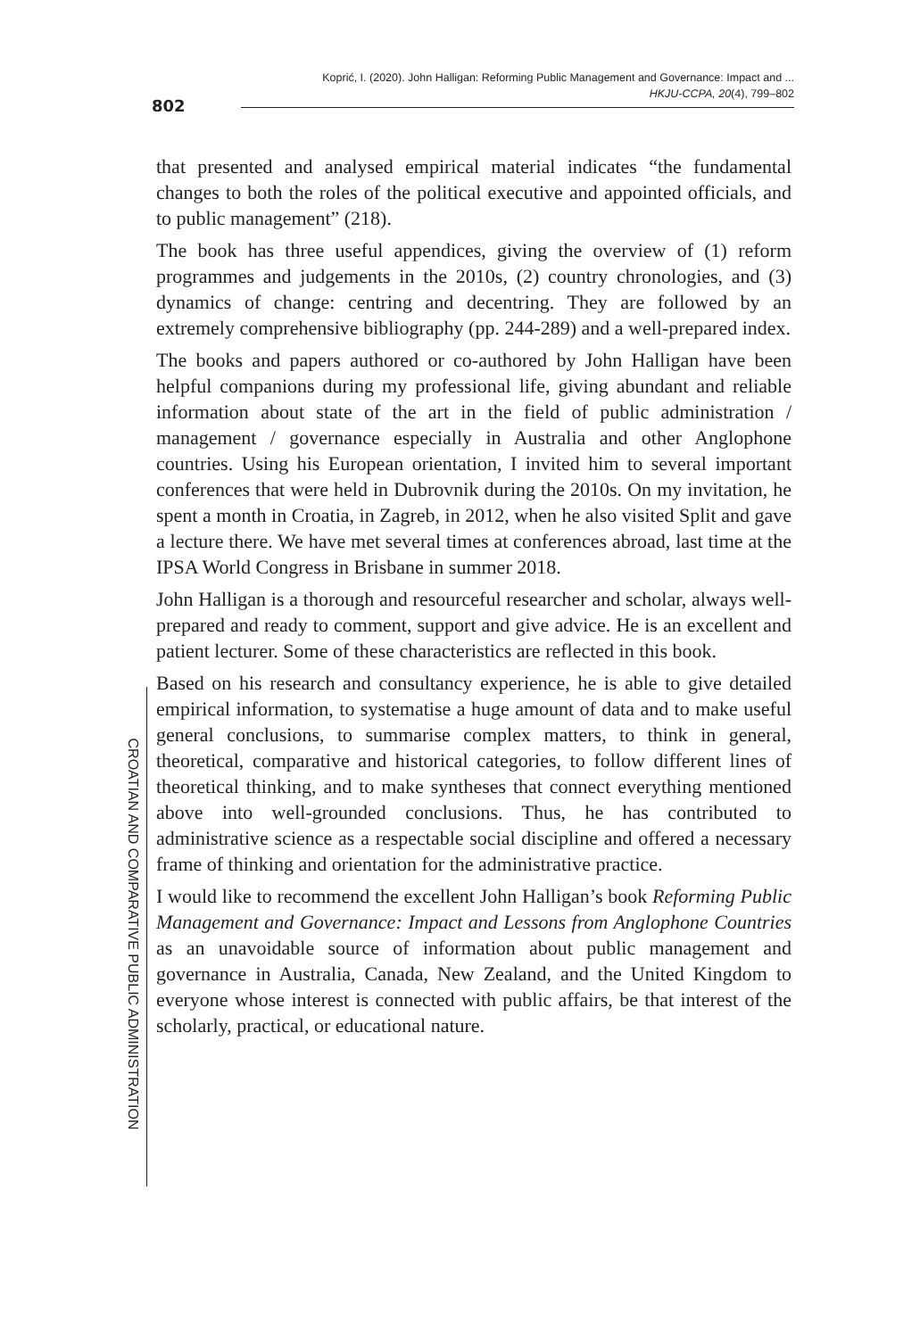802
Koprić, I. (2020). John Halligan: Reforming Public Management and Governance: Impact and ...
HKJU-CCPA, 20(4), 799–802
that presented and analysed empirical material indicates “the fundamental changes to both the roles of the political executive and appointed officials, and to public management” (218).
The book has three useful appendices, giving the overview of (1) reform programmes and judgements in the 2010s, (2) country chronologies, and (3) dynamics of change: centring and decentring. They are followed by an extremely comprehensive bibliography (pp. 244-289) and a well-prepared index.
The books and papers authored or co-authored by John Halligan have been helpful companions during my professional life, giving abundant and reliable information about state of the art in the field of public administration / management / governance especially in Australia and other Anglophone countries. Using his European orientation, I invited him to several important conferences that were held in Dubrovnik during the 2010s. On my invitation, he spent a month in Croatia, in Zagreb, in 2012, when he also visited Split and gave a lecture there. We have met several times at conferences abroad, last time at the IPSA World Congress in Brisbane in summer 2018.
John Halligan is a thorough and resourceful researcher and scholar, always well-prepared and ready to comment, support and give advice. He is an excellent and patient lecturer. Some of these characteristics are reflected in this book.
Based on his research and consultancy experience, he is able to give detailed empirical information, to systematise a huge amount of data and to make useful general conclusions, to summarise complex matters, to think in general, theoretical, comparative and historical categories, to follow different lines of theoretical thinking, and to make syntheses that connect everything mentioned above into well-grounded conclusions. Thus, he has contributed to administrative science as a respectable social discipline and offered a necessary frame of thinking and orientation for the administrative practice.
I would like to recommend the excellent John Halligan’s book Reforming Public Management and Governance: Impact and Lessons from Anglophone Countries as an unavoidable source of information about public management and governance in Australia, Canada, New Zealand, and the United Kingdom to everyone whose interest is connected with public affairs, be that interest of the scholarly, practical, or educational nature.
CROATIAN AND COMPARATIVE PUBLIC ADMINISTRATION